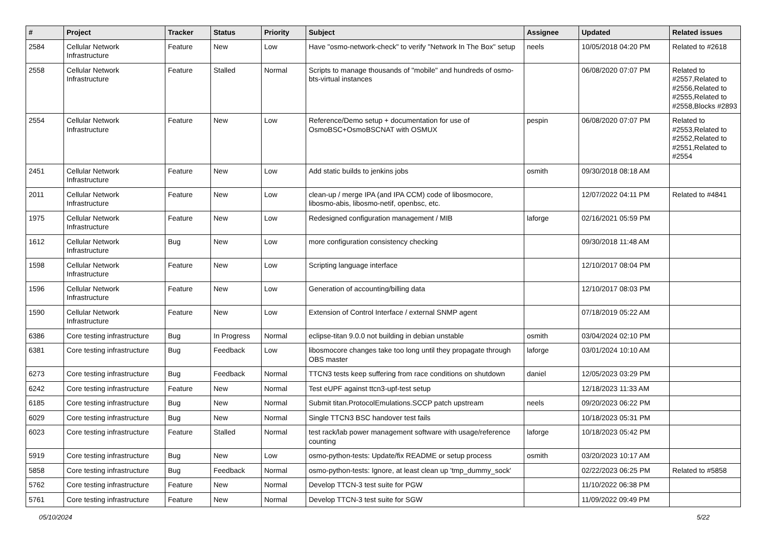| # | Project | Tracker | Status | Priority | Subject | Assignee | Updated | Related issues |
| --- | --- | --- | --- | --- | --- | --- | --- | --- |
| 2584 | Cellular Network Infrastructure | Feature | New | Low | Have "osmo-network-check" to verify "Network In The Box" setup | neels | 10/05/2018 04:20 PM | Related to #2618 |
| 2558 | Cellular Network Infrastructure | Feature | Stalled | Normal | Scripts to manage thousands of "mobile" and hundreds of osmo-bts-virtual instances | | 06/08/2020 07:07 PM | Related to #2557,Related to #2556,Related to #2555,Related to #2558,Blocks #2893 |
| 2554 | Cellular Network Infrastructure | Feature | New | Low | Reference/Demo setup + documentation for use of OsmoBSC+OsmoBSCNAT with OSMUX | pespin | 06/08/2020 07:07 PM | Related to #2553,Related to #2552,Related to #2551,Related to #2554 |
| 2451 | Cellular Network Infrastructure | Feature | New | Low | Add static builds to jenkins jobs | osmith | 09/30/2018 08:18 AM | |
| 2011 | Cellular Network Infrastructure | Feature | New | Low | clean-up / merge IPA (and IPA CCM) code of libosmocore, libosmo-abis, libosmo-netif, openbsc, etc. | | 12/07/2022 04:11 PM | Related to #4841 |
| 1975 | Cellular Network Infrastructure | Feature | New | Low | Redesigned configuration management / MIB | laforge | 02/16/2021 05:59 PM | |
| 1612 | Cellular Network Infrastructure | Bug | New | Low | more configuration consistency checking | | 09/30/2018 11:48 AM | |
| 1598 | Cellular Network Infrastructure | Feature | New | Low | Scripting language interface | | 12/10/2017 08:04 PM | |
| 1596 | Cellular Network Infrastructure | Feature | New | Low | Generation of accounting/billing data | | 12/10/2017 08:03 PM | |
| 1590 | Cellular Network Infrastructure | Feature | New | Low | Extension of Control Interface / external SNMP agent | | 07/18/2019 05:22 AM | |
| 6386 | Core testing infrastructure | Bug | In Progress | Normal | eclipse-titan 9.0.0 not building in debian unstable | osmith | 03/04/2024 02:10 PM | |
| 6381 | Core testing infrastructure | Bug | Feedback | Low | libosmocore changes take too long until they propagate through OBS master | laforge | 03/01/2024 10:10 AM | |
| 6273 | Core testing infrastructure | Bug | Feedback | Normal | TTCN3 tests keep suffering from race conditions on shutdown | daniel | 12/05/2023 03:29 PM | |
| 6242 | Core testing infrastructure | Feature | New | Normal | Test eUPF against ttcn3-upf-test setup | | 12/18/2023 11:33 AM | |
| 6185 | Core testing infrastructure | Bug | New | Normal | Submit titan.ProtocolEmulations.SCCP patch upstream | neels | 09/20/2023 06:22 PM | |
| 6029 | Core testing infrastructure | Bug | New | Normal | Single TTCN3 BSC handover test fails | | 10/18/2023 05:31 PM | |
| 6023 | Core testing infrastructure | Feature | Stalled | Normal | test rack/lab power management software with usage/reference counting | laforge | 10/18/2023 05:42 PM | |
| 5919 | Core testing infrastructure | Bug | New | Low | osmo-python-tests: Update/fix README or setup process | osmith | 03/20/2023 10:17 AM | |
| 5858 | Core testing infrastructure | Bug | Feedback | Normal | osmo-python-tests: Ignore, at least clean up 'tmp_dummy_sock' | | 02/22/2023 06:25 PM | Related to #5858 |
| 5762 | Core testing infrastructure | Feature | New | Normal | Develop TTCN-3 test suite for PGW | | 11/10/2022 06:38 PM | |
| 5761 | Core testing infrastructure | Feature | New | Normal | Develop TTCN-3 test suite for SGW | | 11/09/2022 09:49 PM | |
05/10/2024 5/22